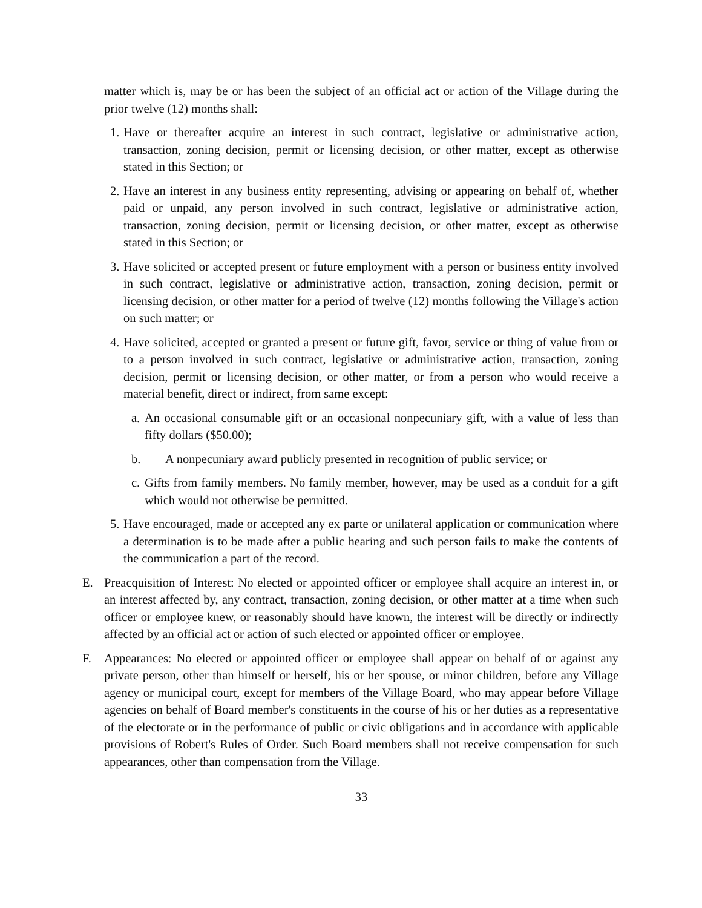matter which is, may be or has been the subject of an official act or action of the Village during the prior twelve (12) months shall:
1. Have or thereafter acquire an interest in such contract, legislative or administrative action, transaction, zoning decision, permit or licensing decision, or other matter, except as otherwise stated in this Section; or
2. Have an interest in any business entity representing, advising or appearing on behalf of, whether paid or unpaid, any person involved in such contract, legislative or administrative action, transaction, zoning decision, permit or licensing decision, or other matter, except as otherwise stated in this Section; or
3. Have solicited or accepted present or future employment with a person or business entity involved in such contract, legislative or administrative action, transaction, zoning decision, permit or licensing decision, or other matter for a period of twelve (12) months following the Village's action on such matter; or
4. Have solicited, accepted or granted a present or future gift, favor, service or thing of value from or to a person involved in such contract, legislative or administrative action, transaction, zoning decision, permit or licensing decision, or other matter, or from a person who would receive a material benefit, direct or indirect, from same except:
a. An occasional consumable gift or an occasional nonpecuniary gift, with a value of less than fifty dollars ($50.00);
b. A nonpecuniary award publicly presented in recognition of public service; or
c. Gifts from family members. No family member, however, may be used as a conduit for a gift which would not otherwise be permitted.
5. Have encouraged, made or accepted any ex parte or unilateral application or communication where a determination is to be made after a public hearing and such person fails to make the contents of the communication a part of the record.
E. Preacquisition of Interest: No elected or appointed officer or employee shall acquire an interest in, or an interest affected by, any contract, transaction, zoning decision, or other matter at a time when such officer or employee knew, or reasonably should have known, the interest will be directly or indirectly affected by an official act or action of such elected or appointed officer or employee.
F. Appearances: No elected or appointed officer or employee shall appear on behalf of or against any private person, other than himself or herself, his or her spouse, or minor children, before any Village agency or municipal court, except for members of the Village Board, who may appear before Village agencies on behalf of Board member's constituents in the course of his or her duties as a representative of the electorate or in the performance of public or civic obligations and in accordance with applicable provisions of Robert's Rules of Order. Such Board members shall not receive compensation for such appearances, other than compensation from the Village.
33